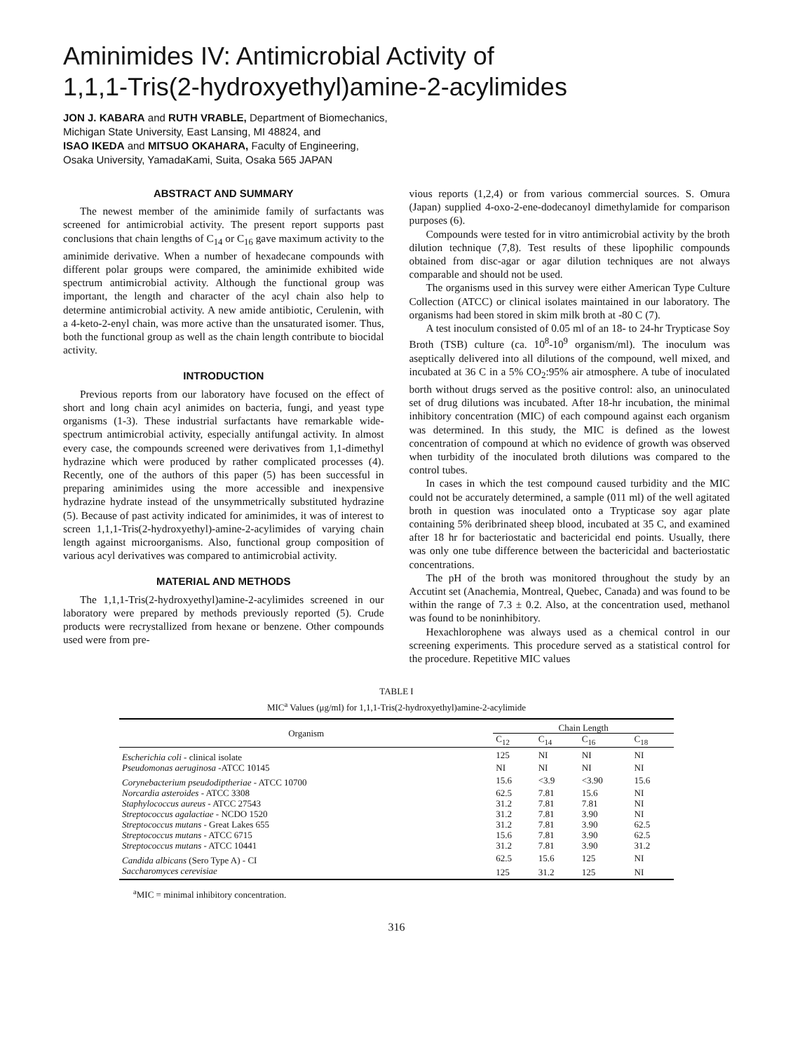Aminimides IV: Antimicrobial Activity of
1,1,1-Tris(2-hydroxyethyl)amine-2-acylimides
JON J. KABARA and RUTH VRABLE, Department of Biomechanics,
Michigan State University, East Lansing, MI 48824, and
ISAO IKEDA and MITSUO OKAHARA, Faculty of Engineering,
Osaka University, YamadaKami, Suita, Osaka 565 JAPAN
ABSTRACT AND SUMMARY
The newest member of the aminimide family of surfactants was screened for antimicrobial activity. The present report supports past conclusions that chain lengths of C<sub>14</sub> or C<sub>16</sub> gave maximum activity to the aminimide derivative. When a number of hexadecane compounds with different polar groups were compared, the aminimide exhibited wide spectrum antimicrobial activity. Although the functional group was important, the length and character of the acyl chain also help to determine antimicrobial activity. A new amide antibiotic, Cerulenin, with a 4-keto-2-enyl chain, was more active than the unsaturated isomer. Thus, both the functional group as well as the chain length contribute to biocidal activity.
INTRODUCTION
Previous reports from our laboratory have focused on the effect of short and long chain acyl animides on bacteria, fungi, and yeast type organisms (1-3). These industrial surfactants have remarkable wide-spectrum antimicrobial activity, especially antifungal activity. In almost every case, the compounds screened were derivatives from 1,1-dimethyl hydrazine which were produced by rather complicated processes (4). Recently, one of the authors of this paper (5) has been successful in preparing aminimides using the more accessible and inexpensive hydrazine hydrate instead of the unsymmetrically substituted hydrazine (5). Because of past activity indicated for aminimides, it was of interest to screen 1,1,1-Tris(2-hydroxyethyl)-amine-2-acylimides of varying chain length against microorganisms. Also, functional group composition of various acyl derivatives was compared to antimicrobial activity.
MATERIAL AND METHODS
The 1,1,1-Tris(2-hydroxyethyl)amine-2-acylimides screened in our laboratory were prepared by methods previously reported (5). Crude products were recrystallized from hexane or benzene. Other compounds used were from pre-
vious reports (1,2,4) or from various commercial sources. S. Omura (Japan) supplied 4-oxo-2-ene-dodecanoyl dimethylamide for comparison purposes (6).
Compounds were tested for in vitro antimicrobial activity by the broth dilution technique (7,8). Test results of these lipophilic compounds obtained from disc-agar or agar dilution techniques are not always comparable and should not be used.
The organisms used in this survey were either American Type Culture Collection (ATCC) or clinical isolates maintained in our laboratory. The organisms had been stored in skim milk broth at -80 C (7).
A test inoculum consisted of 0.05 ml of an 18- to 24-hr Trypticase Soy Broth (TSB) culture (ca. 10<sup>8</sup>-10<sup>9</sup> organism/ml). The inoculum was aseptically delivered into all dilutions of the compound, well mixed, and incubated at 36 C in a 5% CO<sub>2</sub>:95% air atmosphere. A tube of inoculated borth without drugs served as the positive control: also, an uninoculated set of drug dilutions was incubated. After 18-hr incubation, the minimal inhibitory concentration (MIC) of each compound against each organism was determined. In this study, the MIC is defined as the lowest concentration of compound at which no evidence of growth was observed when turbidity of the inoculated broth dilutions was compared to the control tubes.
In cases in which the test compound caused turbidity and the MIC could not be accurately determined, a sample (011 ml) of the well agitated broth in question was inoculated onto a Trypticase soy agar plate containing 5% deribrinated sheep blood, incubated at 35 C, and examined after 18 hr for bacteriostatic and bactericidal end points. Usually, there was only one tube difference between the bactericidal and bacteriostatic concentrations.
The pH of the broth was monitored throughout the study by an Accutint set (Anachemia, Montreal, Quebec, Canada) and was found to be within the range of 7.3 ± 0.2. Also, at the concentration used, methanol was found to be noninhibitory.
Hexachlorophene was always used as a chemical control in our screening experiments. This procedure served as a statistical control for the procedure. Repetitive MIC values
TABLE I
MIC<sup>a</sup> Values (μg/ml) for 1,1,1-Tris(2-hydroxyethyl)amine-2-acylimide
| Organism | Chain Length | | | |
| --- | --- | --- | --- | --- |
| | C<sub>12</sub> | C<sub>14</sub> | C<sub>16</sub> | C<sub>18</sub> |
| Escherichia coli - clinical isolate | 125 | NI | NI | NI |
| Pseudomonas aeruginosa -ATCC 10145 | NI | NI | NI | NI |
| Corynebacterium pseudodiptheriae - ATCC 10700 | 15.6 | <3.9 | <3.90 | 15.6 |
| Norcardia asteroides - ATCC 3308 | 62.5 | 7.81 | 15.6 | NI |
| Staphylococcus aureus - ATCC 27543 | 31.2 | 7.81 | 7.81 | NI |
| Streptococcus agalactiae - NCDO 1520 | 31.2 | 7.81 | 3.90 | NI |
| Streptococcus mutans - Great Lakes 655 | 31.2 | 7.81 | 3.90 | 62.5 |
| Streptococcus mutans - ATCC 6715 | 15.6 | 7.81 | 3.90 | 62.5 |
| Streptococcus mutans - ATCC 10441 | 31.2 | 7.81 | 3.90 | 31.2 |
| Candida albicans (Sero Type A) - CI | 62.5 | 15.6 | 125 | NI |
| Saccharomyces cerevisiae | 125 | 31.2 | 125 | NI |
<sup>a</sup> MIC = minimal inhibitory concentration.
316